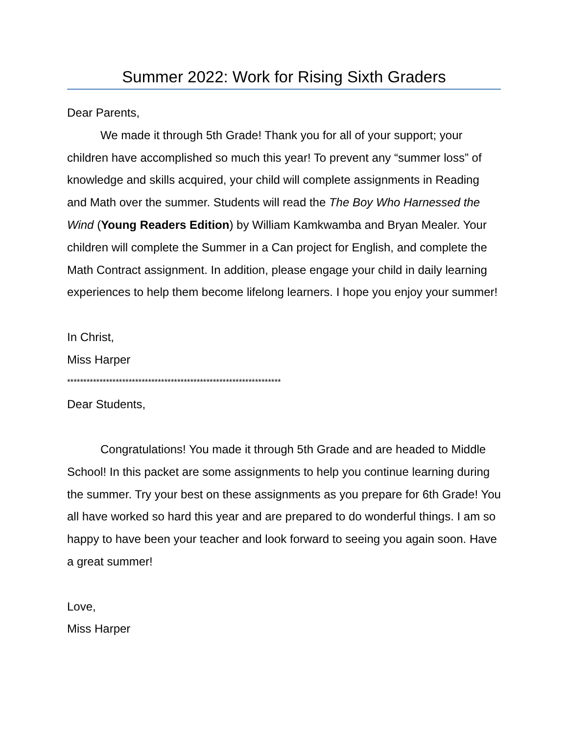Summer 2022: Work for Rising Sixth Graders
Dear Parents,
We made it through 5th Grade! Thank you for all of your support; your children have accomplished so much this year! To prevent any “summer loss” of knowledge and skills acquired, your child will complete assignments in Reading and Math over the summer. Students will read the The Boy Who Harnessed the Wind (Young Readers Edition) by William Kamkwamba and Bryan Mealer. Your children will complete the Summer in a Can project for English, and complete the Math Contract assignment. In addition, please engage your child in daily learning experiences to help them become lifelong learners. I hope you enjoy your summer!
In Christ,
Miss Harper
******************************************************************
Dear Students,
Congratulations! You made it through 5th Grade and are headed to Middle School! In this packet are some assignments to help you continue learning during the summer. Try your best on these assignments as you prepare for 6th Grade! You all have worked so hard this year and are prepared to do wonderful things. I am so happy to have been your teacher and look forward to seeing you again soon. Have a great summer!
Love,
Miss Harper